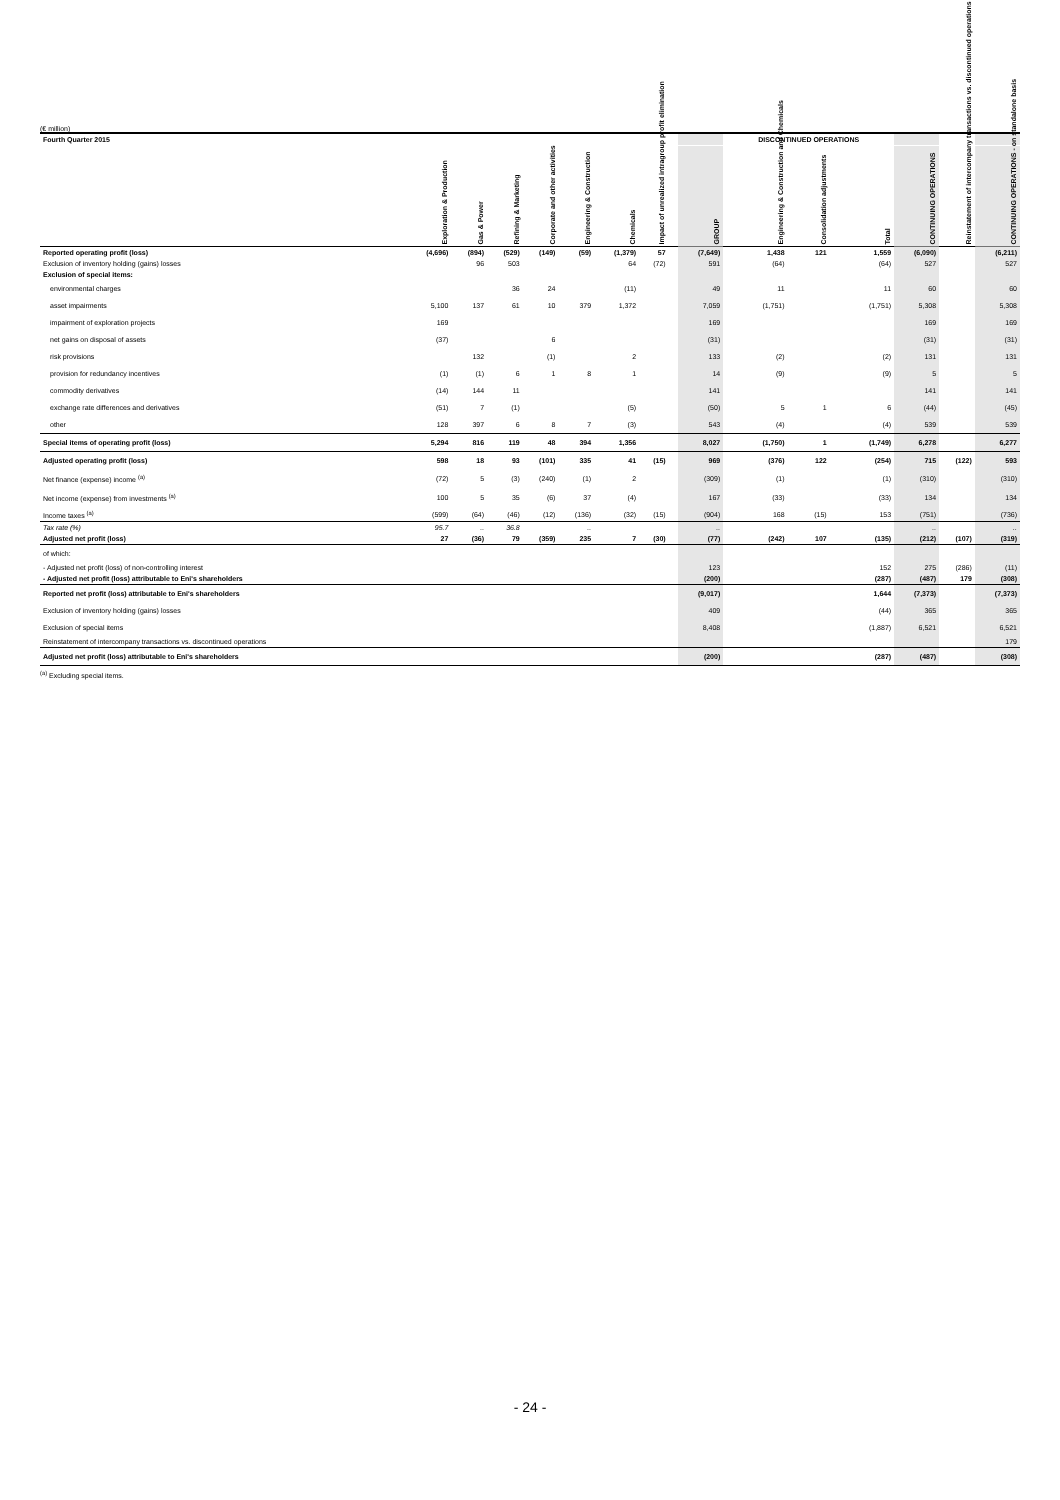(€ million)
| Fourth Quarter 2015 | | | | | | | | | | DISCONTINUED OPERATIONS | | | | | |
| --- | --- | --- | --- | --- | --- | --- | --- | --- | --- | --- | --- | --- | --- | --- | --- |
| | Exploration & Production | Gas & Power | Refining & Marketing | Corporate and other activities | Engineering & Construction | Chemicals | Impact of unrealized intragroup profit elimination | | GROUP | Engineering & Construction and Chemicals | Consolidation adjustments | Total | CONTINUING OPERATIONS | Reinstatement of intercompany transactions vs. discontinued operations | CONTINUING OPERATIONS - on standalone basis |
| Reported operating profit (loss) | (4,696) | (894) | (529) | (149) | (59) | (1,379) | 57 | | (7,649) | 1,438 | 121 | 1,559 | (6,090) | | (6,211) |
| Exclusion of inventory holding (gains) losses | | 96 | 503 | | | 64 | (72) | | 591 | (64) | | (64) | 527 | | 527 |
| Exclusion of special items: | | | | | | | | | | | | | | | |
| environmental charges | | | 36 | 24 | | (11) | | | 49 | 11 | | 11 | 60 | | 60 |
| asset impairments | 5,100 | 137 | 61 | 10 | 379 | 1,372 | | | 7,059 | (1,751) | | (1,751) | 5,308 | | 5,308 |
| impairment of exploration projects | 169 | | | | | | | | 169 | | | | 169 | | 169 |
| net gains on disposal of assets | (37) | | | 6 | | | | | (31) | | | | (31) | | (31) |
| risk provisions | | 132 | | (1) | | 2 | | | 133 | (2) | | (2) | 131 | | 131 |
| provision for redundancy incentives | (1) | (1) | 6 | 1 | 8 | 1 | | | 14 | (9) | | (9) | 5 | | 5 |
| commodity derivatives | (14) | 144 | 11 | | | | | | 141 | | | | 141 | | 141 |
| exchange rate differences and derivatives | (51) | 7 | (1) | | | (5) | | | (50) | 5 | 1 | 6 | (44) | | (45) |
| other | 128 | 397 | 6 | 8 | 7 | (3) | | | 543 | (4) | | (4) | 539 | | 539 |
| Special items of operating profit (loss) | 5,294 | 816 | 119 | 48 | 394 | 1,356 | | | 8,027 | (1,750) | 1 | (1,749) | 6,278 | | 6,277 |
| Adjusted operating profit (loss) | 598 | 18 | 93 | (101) | 335 | 41 | (15) | | 969 | (376) | 122 | (254) | 715 | (122) | 593 |
| Net finance (expense) income <sup>(a)</sup> | (72) | 5 | (3) | (240) | (1) | 2 | | | (309) | (1) | | (1) | (310) | | (310) |
| Net income (expense) from investments <sup>(a)</sup> | 100 | 5 | 35 | (6) | 37 | (4) | | | 167 | (33) | | (33) | 134 | | 134 |
| Income taxes <sup>(a)</sup> | (599) | (64) | (46) | (12) | (136) | (32) | (15) | | (904) | 168 | (15) | 153 | (751) | | (736) |
| Tax rate (%) | 95.7 | .. | 36.8 | | .. | | | | .. | | | | .. | | .. |
| Adjusted net profit (loss) | 27 | (36) | 79 | (359) | 235 | 7 | (30) | | (77) | (242) | 107 | (135) | (212) | (107) | (319) |
| of which: | | | | | | | | | | | | | | | |
| - Adjusted net profit (loss) of non-controlling interest | | | | | | | | | 123 | | | 152 | 275 | (286) | (11) |
| - Adjusted net profit (loss) attributable to Eni's shareholders | | | | | | | | | (200) | | | (287) | (487) | 179 | (308) |
| Reported net profit (loss) attributable to Eni's shareholders | | | | | | | | | (9,017) | | | 1,644 | (7,373) | | (7,373) |
| Exclusion of inventory holding (gains) losses | | | | | | | | | 409 | | | (44) | 365 | | 365 |
| Exclusion of special items | | | | | | | | | 8,408 | | | (1,887) | 6,521 | | 6,521 |
| Reinstatement of intercompany transactions vs. discontinued operations | | | | | | | | | | | | | | | 179 |
| Adjusted net profit (loss) attributable to Eni's shareholders | | | | | | | | | (200) | | | (287) | (487) | | (308) |
<sup>(a)</sup> Excluding special items.
- 24 -